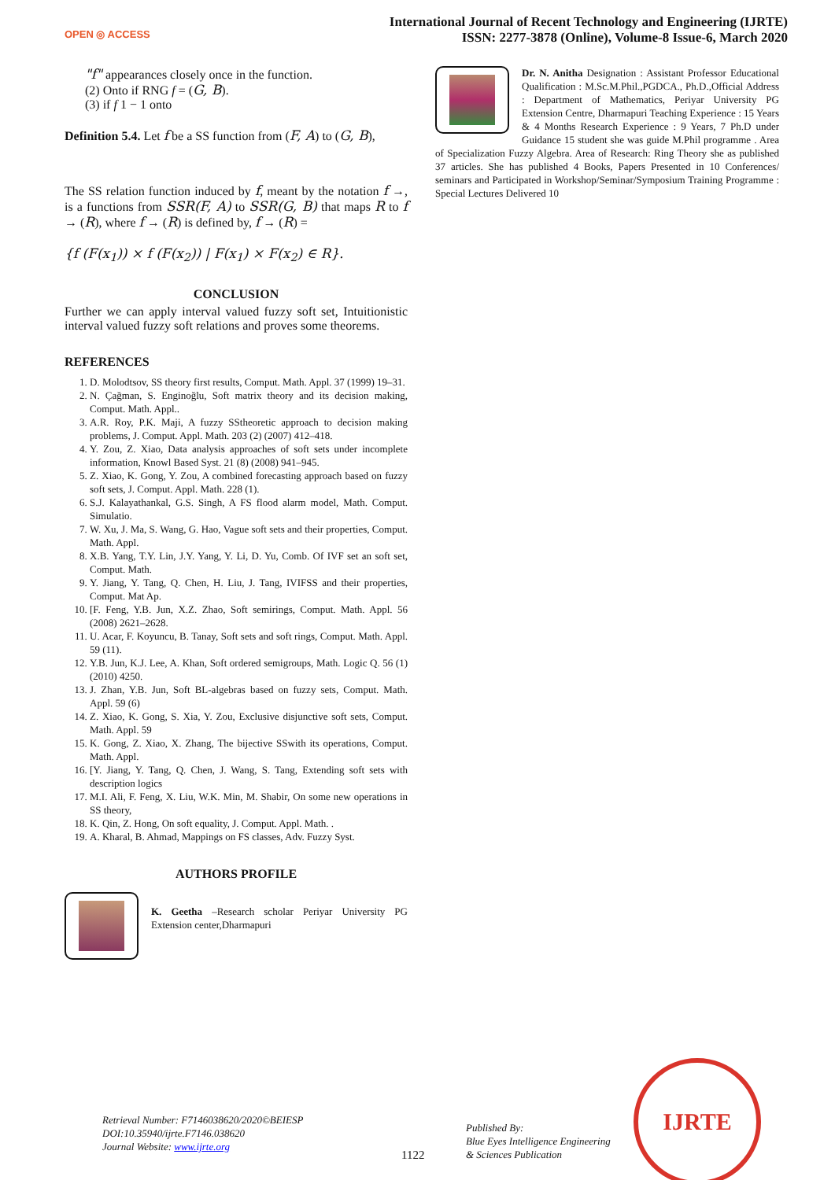OPEN ◎ ACCESS
International Journal of Recent Technology and Engineering (IJRTE)
ISSN: 2277-3878 (Online), Volume-8 Issue-6, March 2020
"f" appearances closely once in the function.
(2) Onto if RNG f = (G, B).
(3) if f 1 − 1 onto
Definition 5.4. Let f be a SS function from (F, A) to (G, B),
The SS relation function induced by f, meant by the notation f →, is a functions from SSR(F, A) to SSR(G, B) that maps R to f → (R), where f → (R) is defined by, f → (R) =
{f (F(x<sub>1</sub>)) × f (F(x<sub>2</sub>)) | F(x<sub>1</sub>) × F(x<sub>2</sub>) ∈ R}.
CONCLUSION
Further we can apply interval valued fuzzy soft set, Intuitionistic interval valued fuzzy soft relations and proves some theorems.
REFERENCES
1. D. Molodtsov, SS theory first results, Comput. Math. Appl. 37 (1999) 19–31.
2. N. Çağman, S. Enginoğlu, Soft matrix theory and its decision making, Comput. Math. Appl..
3. A.R. Roy, P.K. Maji, A fuzzy SStheoretic approach to decision making problems, J. Comput. Appl. Math. 203 (2) (2007) 412–418.
4. Y. Zou, Z. Xiao, Data analysis approaches of soft sets under incomplete information, Knowl Based Syst. 21 (8) (2008) 941–945.
5. Z. Xiao, K. Gong, Y. Zou, A combined forecasting approach based on fuzzy soft sets, J. Comput. Appl. Math. 228 (1).
6. S.J. Kalayathankal, G.S. Singh, A FS flood alarm model, Math. Comput. Simulatio.
7. W. Xu, J. Ma, S. Wang, G. Hao, Vague soft sets and their properties, Comput. Math. Appl.
8. X.B. Yang, T.Y. Lin, J.Y. Yang, Y. Li, D. Yu, Comb. Of IVF set an soft set, Comput. Math.
9. Y. Jiang, Y. Tang, Q. Chen, H. Liu, J. Tang, IVIFSS and their properties, Comput. Mat Ap.
10. [F. Feng, Y.B. Jun, X.Z. Zhao, Soft semirings, Comput. Math. Appl. 56 (2008) 2621–2628.
11. U. Acar, F. Koyuncu, B. Tanay, Soft sets and soft rings, Comput. Math. Appl. 59 (11).
12. Y.B. Jun, K.J. Lee, A. Khan, Soft ordered semigroups, Math. Logic Q. 56 (1) (2010) 4250.
13. J. Zhan, Y.B. Jun, Soft BL-algebras based on fuzzy sets, Comput. Math. Appl. 59 (6)
14. Z. Xiao, K. Gong, S. Xia, Y. Zou, Exclusive disjunctive soft sets, Comput. Math. Appl. 59
15. K. Gong, Z. Xiao, X. Zhang, The bijective SSwith its operations, Comput. Math. Appl.
16. [Y. Jiang, Y. Tang, Q. Chen, J. Wang, S. Tang, Extending soft sets with description logics
17. M.I. Ali, F. Feng, X. Liu, W.K. Min, M. Shabir, On some new operations in SS theory,
18. K. Qin, Z. Hong, On soft equality, J. Comput. Appl. Math. .
19. A. Kharal, B. Ahmad, Mappings on FS classes, Adv. Fuzzy Syst.
AUTHORS PROFILE
K. Geetha –Research scholar Periyar University PG Extension center,Dharmapuri
Dr. N. Anitha Designation : Assistant Professor Educational Qualification : M.Sc.M.Phil.,PGDCA., Ph.D.,Official Address : Department of Mathematics, Periyar University PG Extension Centre, Dharmapuri Teaching Experience : 15 Years & 4 Months Research Experience : 9 Years, 7 Ph.D under Guidance 15 student she was guide M.Phil programme . Area of Specialization Fuzzy Algebra. Area of Research: Ring Theory she as published 37 articles. She has published 4 Books, Papers Presented in 10 Conferences/ seminars and Participated in Workshop/Seminar/Symposium Training Programme : Special Lectures Delivered 10
Retrieval Number: F7146038620/2020©BEIESP
DOI:10.35940/ijrte.F7146.038620
Journal Website: www.ijrte.org
1122
Published By:
Blue Eyes Intelligence Engineering
& Sciences Publication
IJRTE